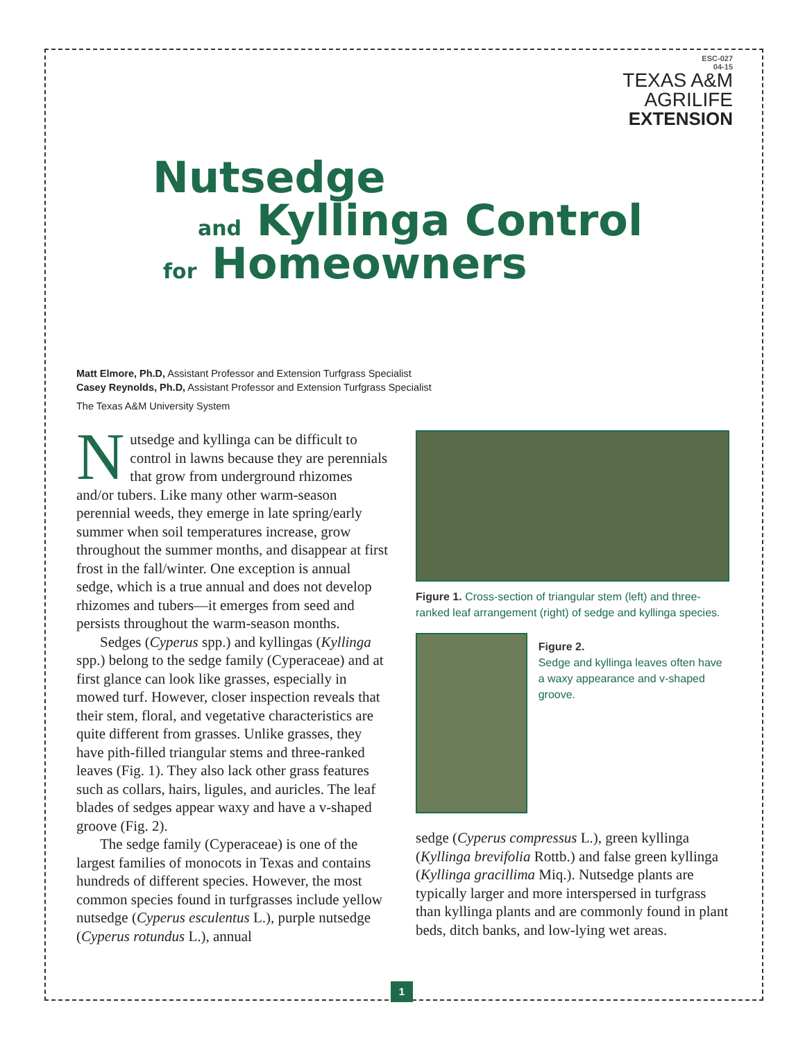ESC-027
04-15
TEXAS A&M
AGRILIFE
EXTENSION
Nutsedge
and Kyllinga Control
for Homeowners
Matt Elmore, Ph.D, Assistant Professor and Extension Turfgrass Specialist
Casey Reynolds, Ph.D, Assistant Professor and Extension Turfgrass Specialist
The Texas A&M University System
Nutsedge and kyllinga can be difficult to control in lawns because they are perennials that grow from underground rhizomes and/or tubers. Like many other warm-season perennial weeds, they emerge in late spring/early summer when soil temperatures increase, grow throughout the summer months, and disappear at first frost in the fall/winter. One exception is annual sedge, which is a true annual and does not develop rhizomes and tubers—it emerges from seed and persists throughout the warm-season months.
Sedges (Cyperus spp.) and kyllingas (Kyllinga spp.) belong to the sedge family (Cyperaceae) and at first glance can look like grasses, especially in mowed turf. However, closer inspection reveals that their stem, floral, and vegetative characteristics are quite different from grasses. Unlike grasses, they have pith-filled triangular stems and three-ranked leaves (Fig. 1). They also lack other grass features such as collars, hairs, ligules, and auricles. The leaf blades of sedges appear waxy and have a v-shaped groove (Fig. 2).
The sedge family (Cyperaceae) is one of the largest families of monocots in Texas and contains hundreds of different species. However, the most common species found in turfgrasses include yellow nutsedge (Cyperus esculentus L.), purple nutsedge (Cyperus rotundus L.), annual
Figure 1. Cross-section of triangular stem (left) and three-ranked leaf arrangement (right) of sedge and kyllinga species.
Figure 2.
Sedge and kyllinga leaves often have a waxy appearance and v-shaped groove.
sedge (Cyperus compressus L.), green kyllinga (Kyllinga brevifolia Rottb.) and false green kyllinga (Kyllinga gracillima Miq.). Nutsedge plants are typically larger and more interspersed in turfgrass than kyllinga plants and are commonly found in plant beds, ditch banks, and low-lying wet areas.
1